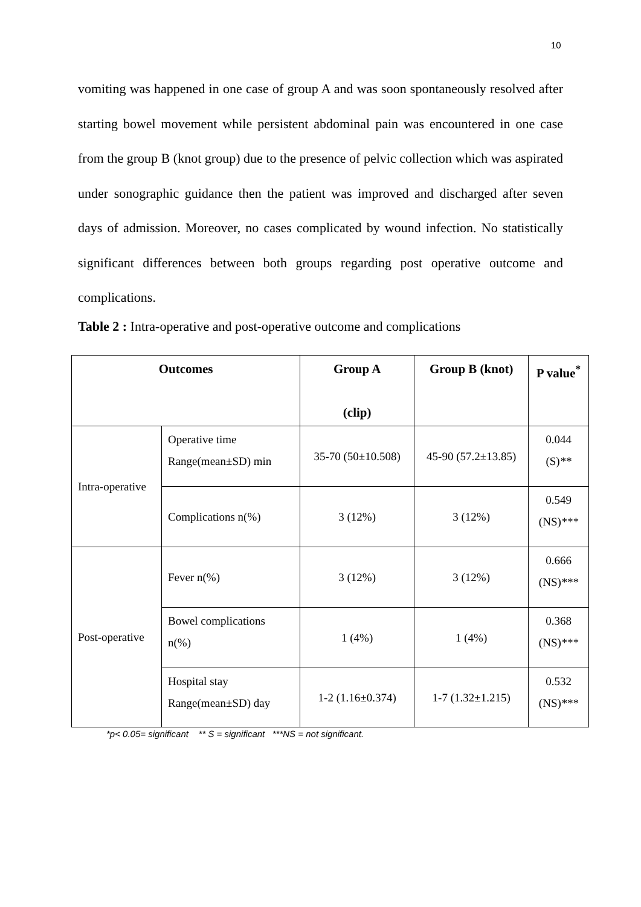10
vomiting was happened in one case of group A and was soon spontaneously resolved after starting bowel movement while persistent abdominal pain was encountered in one case from the group B (knot group) due to the presence of pelvic collection which was aspirated under sonographic guidance then the patient was improved and discharged after seven days of admission. Moreover, no cases complicated by wound infection. No statistically significant differences between both groups regarding post operative outcome and complications.
Table 2 : Intra-operative and post-operative outcome and complications
| Outcomes | | Group A (clip) | Group B (knot) | P value<sup>*</sup> |
| --- | --- | --- | --- | --- |
| Intra-operative | Operative time Range(mean±SD) min | 35-70 (50±10.508) | 45-90 (57.2±13.85) | 0.044 (S) ** |
| | Complications n(%) | 3 (12%) | 3 (12%) | 0.549 (NS) *** |
| Post-operative | Fever n(%) | 3 (12%) | 3 (12%) | 0.666 (NS) *** |
| | Bowel complications n(%) | 1 (4%) | 1 (4%) | 0.368 (NS) *** |
| | Hospital stay Range(mean±SD) day | 1-2 (1.16±0.374) | 1-7 (1.32±1.215) | 0.532 (NS) *** |
*p< 0.05= significant ** S = significant ***NS = not significant.